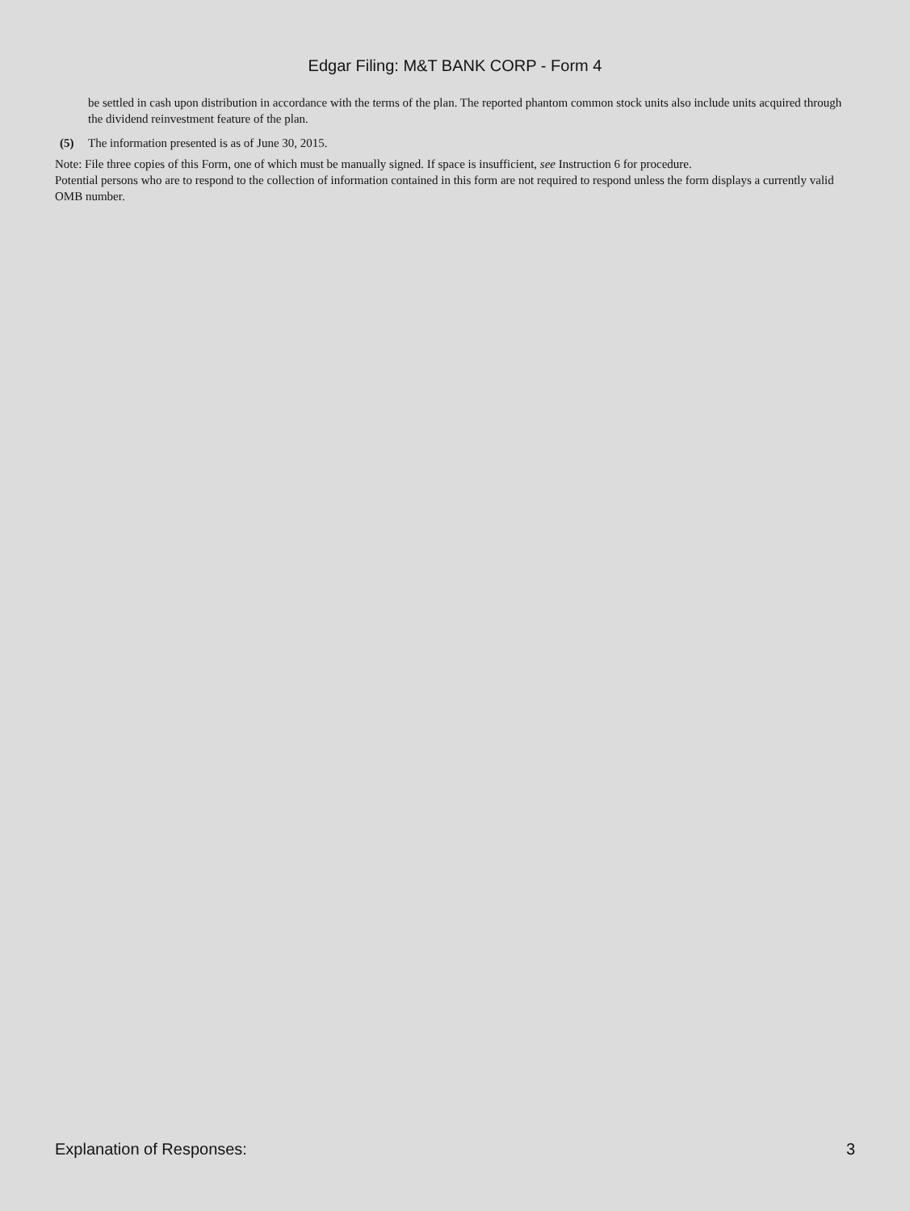Edgar Filing: M&T BANK CORP - Form 4
be settled in cash upon distribution in accordance with the terms of the plan. The reported phantom common stock units also include units acquired through the dividend reinvestment feature of the plan.
(5) The information presented is as of June 30, 2015.
Note: File three copies of this Form, one of which must be manually signed. If space is insufficient, see Instruction 6 for procedure.
Potential persons who are to respond to the collection of information contained in this form are not required to respond unless the form displays a currently valid OMB number.
Explanation of Responses: 3